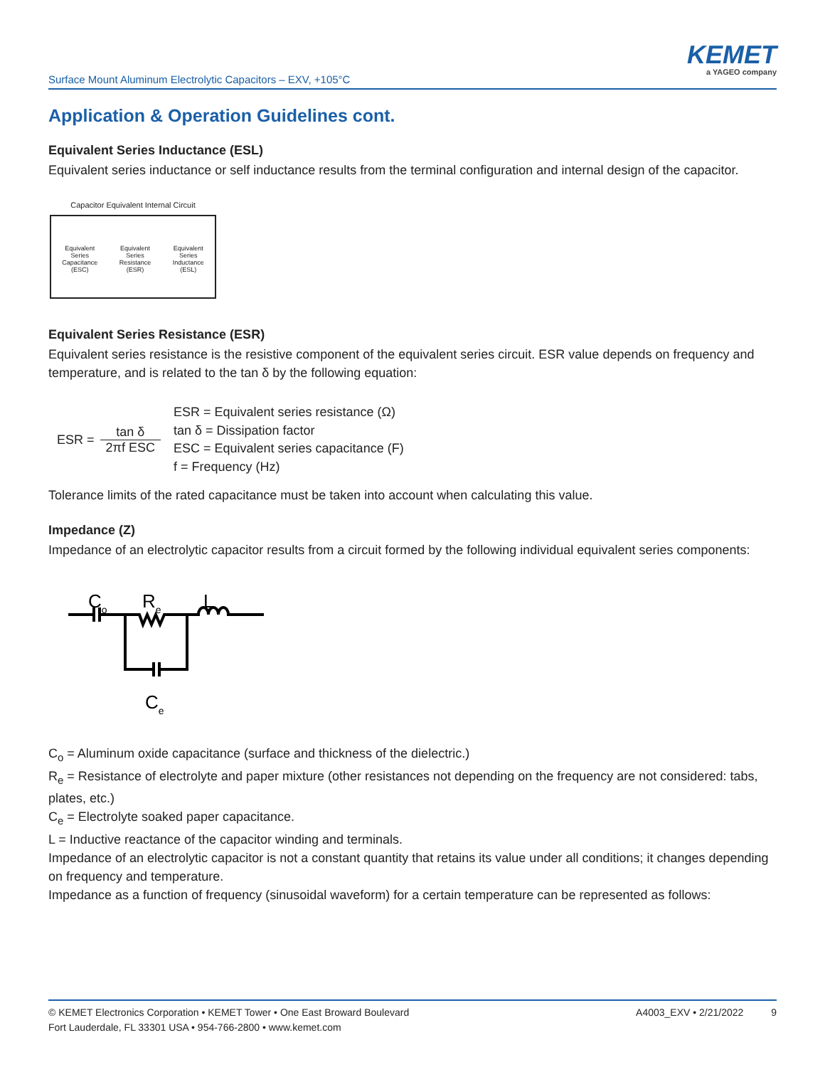Surface Mount Aluminum Electrolytic Capacitors – EXV, +105°C
KEMET
a YAGEO company
Application & Operation Guidelines cont.
Equivalent Series Inductance (ESL)
Equivalent series inductance or self inductance results from the terminal configuration and internal design of the capacitor.
Capacitor Equivalent Internal Circuit
Equivalent
Series
Capacitance
(ESC)
Equivalent
Series
Resistance
(ESR)
Equivalent
Series
Inductance
(ESL)
Equivalent Series Resistance (ESR)
Equivalent series resistance is the resistive component of the equivalent series circuit. ESR value depends on frequency and temperature, and is related to the tan δ by the following equation:
ESR = tan δ 2πf ESC
ESR = Equivalent series resistance (Ω)
tan δ = Dissipation factor
ESC = Equivalent series capacitance (F)
f = Frequency (Hz)
Tolerance limits of the rated capacitance must be taken into account when calculating this value.
Impedance (Z)
Impedance of an electrolytic capacitor results from a circuit formed by the following individual equivalent series components:
Co
Re
L
Ce
C<sub>o</sub> = Aluminum oxide capacitance (surface and thickness of the dielectric.)
R<sub>e</sub> = Resistance of electrolyte and paper mixture (other resistances not depending on the frequency are not considered: tabs, plates, etc.)
C<sub>e</sub> = Electrolyte soaked paper capacitance.
L = Inductive reactance of the capacitor winding and terminals.
Impedance of an electrolytic capacitor is not a constant quantity that retains its value under all conditions; it changes depending on frequency and temperature.
Impedance as a function of frequency (sinusoidal waveform) for a certain temperature can be represented as follows:
© KEMET Electronics Corporation • KEMET Tower • One East Broward Boulevard
Fort Lauderdale, FL 33301 USA • 954-766-2800 • www.kemet.com
A4003_EXV • 2/21/2022 9